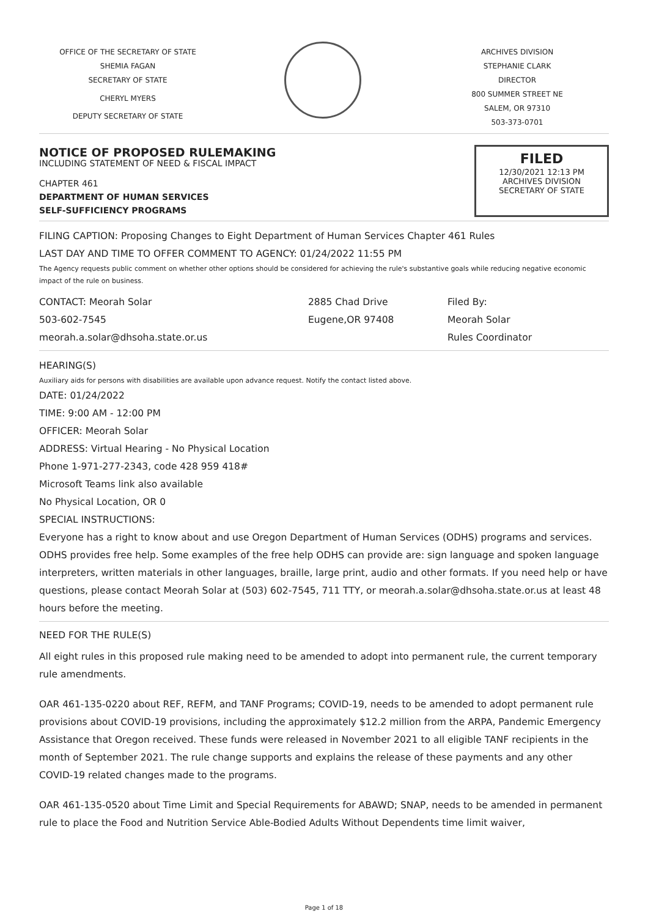OFFICE OF THE SECRETARY OF STATE
SHEMIA FAGAN
SECRETARY OF STATE
CHERYL MYERS
DEPUTY SECRETARY OF STATE
ARCHIVES DIVISION
STEPHANIE CLARK
DIRECTOR
800 SUMMER STREET NE
SALEM, OR 97310
503-373-0701
NOTICE OF PROPOSED RULEMAKING
INCLUDING STATEMENT OF NEED & FISCAL IMPACT
CHAPTER 461
DEPARTMENT OF HUMAN SERVICES
SELF-SUFFICIENCY PROGRAMS
FILED
12/30/2021 12:13 PM
ARCHIVES DIVISION
SECRETARY OF STATE
FILING CAPTION: Proposing Changes to Eight Department of Human Services Chapter 461 Rules
LAST DAY AND TIME TO OFFER COMMENT TO AGENCY: 01/24/2022 11:55 PM
The Agency requests public comment on whether other options should be considered for achieving the rule's substantive goals while reducing negative economic impact of the rule on business.
CONTACT: Meorah Solar
503-602-7545
meorah.a.solar@dhsoha.state.or.us
2885 Chad Drive
Eugene,OR 97408
Filed By:
Meorah Solar
Rules Coordinator
HEARING(S)
Auxiliary aids for persons with disabilities are available upon advance request. Notify the contact listed above.
DATE: 01/24/2022
TIME: 9:00 AM - 12:00 PM
OFFICER: Meorah Solar
ADDRESS: Virtual Hearing - No Physical Location
Phone 1-971-277-2343, code 428 959 418#
Microsoft Teams link also available
No Physical Location, OR 0
SPECIAL INSTRUCTIONS:
Everyone has a right to know about and use Oregon Department of Human Services (ODHS) programs and services. ODHS provides free help. Some examples of the free help ODHS can provide are: sign language and spoken language interpreters, written materials in other languages, braille, large print, audio and other formats. If you need help or have questions, please contact Meorah Solar at (503) 602-7545, 711 TTY, or meorah.a.solar@dhsoha.state.or.us at least 48 hours before the meeting.
NEED FOR THE RULE(S)
All eight rules in this proposed rule making need to be amended to adopt into permanent rule, the current temporary rule amendments.
OAR 461-135-0220 about REF, REFM, and TANF Programs; COVID-19, needs to be amended to adopt permanent rule provisions about COVID-19 provisions, including the approximately $12.2 million from the ARPA, Pandemic Emergency Assistance that Oregon received. These funds were released in November 2021 to all eligible TANF recipients in the month of September 2021. The rule change supports and explains the release of these payments and any other COVID-19 related changes made to the programs.
OAR 461-135-0520 about Time Limit and Special Requirements for ABAWD; SNAP, needs to be amended in permanent rule to place the Food and Nutrition Service Able-Bodied Adults Without Dependents time limit waiver,
Page 1 of 18